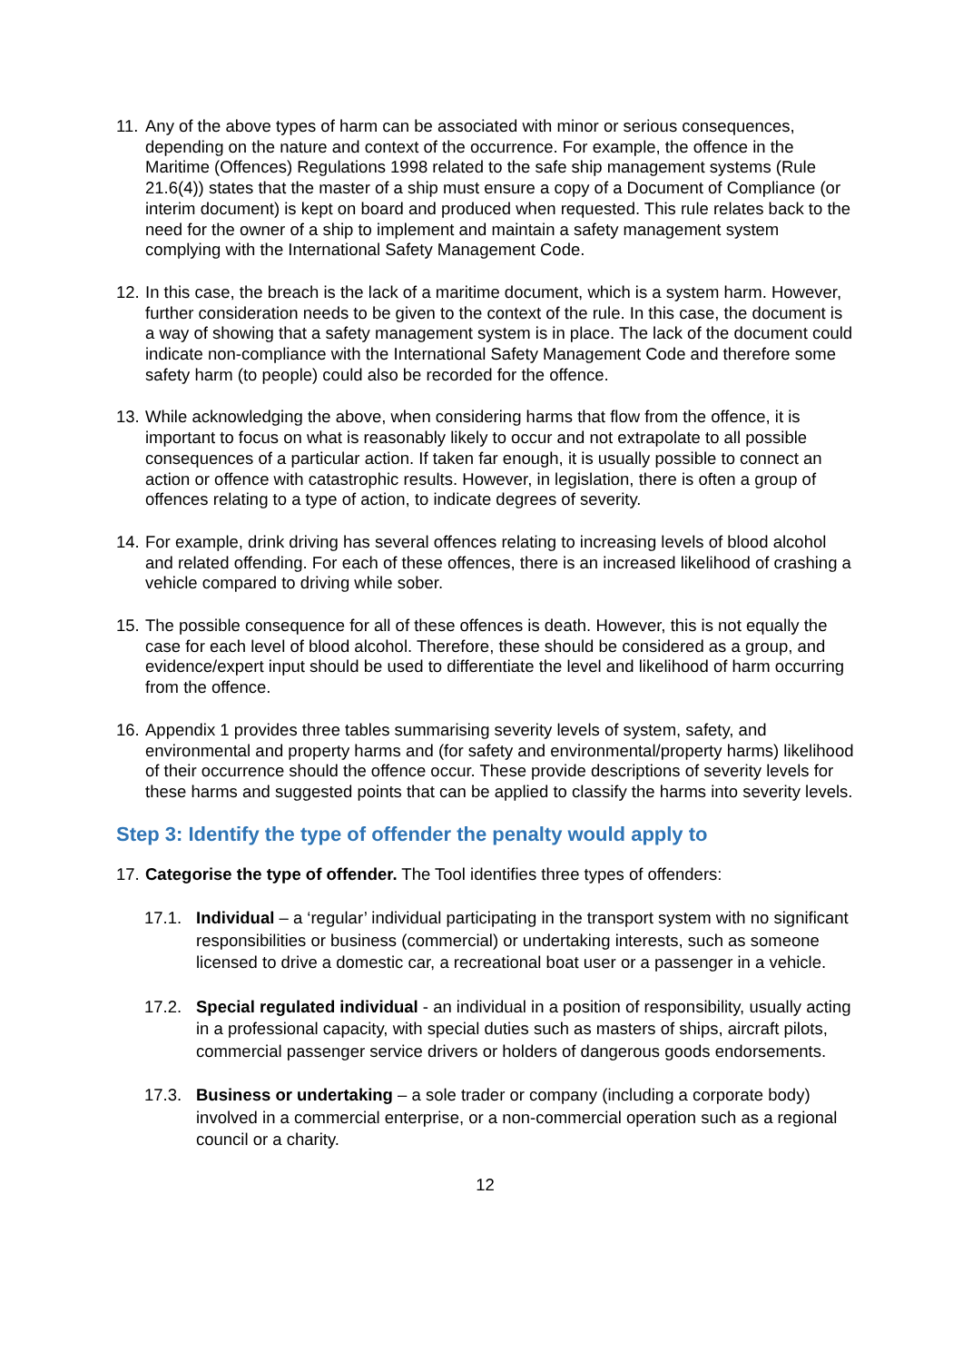11. Any of the above types of harm can be associated with minor or serious consequences, depending on the nature and context of the occurrence. For example, the offence in the Maritime (Offences) Regulations 1998 related to the safe ship management systems (Rule 21.6(4)) states that the master of a ship must ensure a copy of a Document of Compliance (or interim document) is kept on board and produced when requested. This rule relates back to the need for the owner of a ship to implement and maintain a safety management system complying with the International Safety Management Code.
12. In this case, the breach is the lack of a maritime document, which is a system harm. However, further consideration needs to be given to the context of the rule. In this case, the document is a way of showing that a safety management system is in place. The lack of the document could indicate non-compliance with the International Safety Management Code and therefore some safety harm (to people) could also be recorded for the offence.
13. While acknowledging the above, when considering harms that flow from the offence, it is important to focus on what is reasonably likely to occur and not extrapolate to all possible consequences of a particular action. If taken far enough, it is usually possible to connect an action or offence with catastrophic results. However, in legislation, there is often a group of offences relating to a type of action, to indicate degrees of severity.
14. For example, drink driving has several offences relating to increasing levels of blood alcohol and related offending. For each of these offences, there is an increased likelihood of crashing a vehicle compared to driving while sober.
15. The possible consequence for all of these offences is death. However, this is not equally the case for each level of blood alcohol. Therefore, these should be considered as a group, and evidence/expert input should be used to differentiate the level and likelihood of harm occurring from the offence.
16. Appendix 1 provides three tables summarising severity levels of system, safety, and environmental and property harms and (for safety and environmental/property harms) likelihood of their occurrence should the offence occur. These provide descriptions of severity levels for these harms and suggested points that can be applied to classify the harms into severity levels.
Step 3: Identify the type of offender the penalty would apply to
17. Categorise the type of offender. The Tool identifies three types of offenders:
17.1. Individual – a ‘regular’ individual participating in the transport system with no significant responsibilities or business (commercial) or undertaking interests, such as someone licensed to drive a domestic car, a recreational boat user or a passenger in a vehicle.
17.2. Special regulated individual - an individual in a position of responsibility, usually acting in a professional capacity, with special duties such as masters of ships, aircraft pilots, commercial passenger service drivers or holders of dangerous goods endorsements.
17.3. Business or undertaking – a sole trader or company (including a corporate body) involved in a commercial enterprise, or a non-commercial operation such as a regional council or a charity.
12